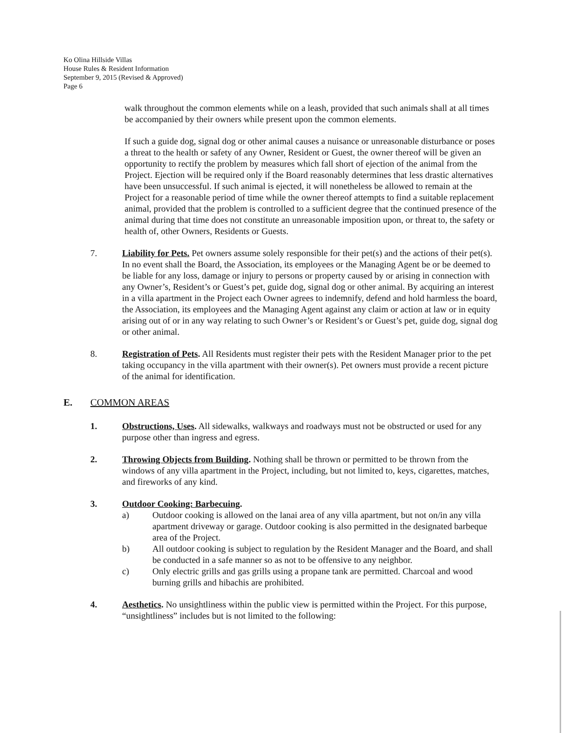Ko Olina Hillside Villas
House Rules & Resident Information
September 9, 2015 (Revised & Approved)
Page 6
walk throughout the common elements while on a leash, provided that such animals shall at all times be accompanied by their owners while present upon the common elements.
If such a guide dog, signal dog or other animal causes a nuisance or unreasonable disturbance or poses a threat to the health or safety of any Owner, Resident or Guest, the owner thereof will be given an opportunity to rectify the problem by measures which fall short of ejection of the animal from the Project. Ejection will be required only if the Board reasonably determines that less drastic alternatives have been unsuccessful. If such animal is ejected, it will nonetheless be allowed to remain at the Project for a reasonable period of time while the owner thereof attempts to find a suitable replacement animal, provided that the problem is controlled to a sufficient degree that the continued presence of the animal during that time does not constitute an unreasonable imposition upon, or threat to, the safety or health of, other Owners, Residents or Guests.
7. Liability for Pets. Pet owners assume solely responsible for their pet(s) and the actions of their pet(s). In no event shall the Board, the Association, its employees or the Managing Agent be or be deemed to be liable for any loss, damage or injury to persons or property caused by or arising in connection with any Owner’s, Resident’s or Guest’s pet, guide dog, signal dog or other animal. By acquiring an interest in a villa apartment in the Project each Owner agrees to indemnify, defend and hold harmless the board, the Association, its employees and the Managing Agent against any claim or action at law or in equity arising out of or in any way relating to such Owner’s or Resident’s or Guest’s pet, guide dog, signal dog or other animal.
8. Registration of Pets. All Residents must register their pets with the Resident Manager prior to the pet taking occupancy in the villa apartment with their owner(s). Pet owners must provide a recent picture of the animal for identification.
E. COMMON AREAS
1. Obstructions, Uses. All sidewalks, walkways and roadways must not be obstructed or used for any purpose other than ingress and egress.
2. Throwing Objects from Building. Nothing shall be thrown or permitted to be thrown from the windows of any villa apartment in the Project, including, but not limited to, keys, cigarettes, matches, and fireworks of any kind.
3. Outdoor Cooking: Barbecuing.
a) Outdoor cooking is allowed on the lanai area of any villa apartment, but not on/in any villa apartment driveway or garage. Outdoor cooking is also permitted in the designated barbeque area of the Project.
b) All outdoor cooking is subject to regulation by the Resident Manager and the Board, and shall be conducted in a safe manner so as not to be offensive to any neighbor.
c) Only electric grills and gas grills using a propane tank are permitted. Charcoal and wood burning grills and hibachis are prohibited.
4. Aesthetics. No unsightliness within the public view is permitted within the Project. For this purpose, “unsightliness” includes but is not limited to the following: